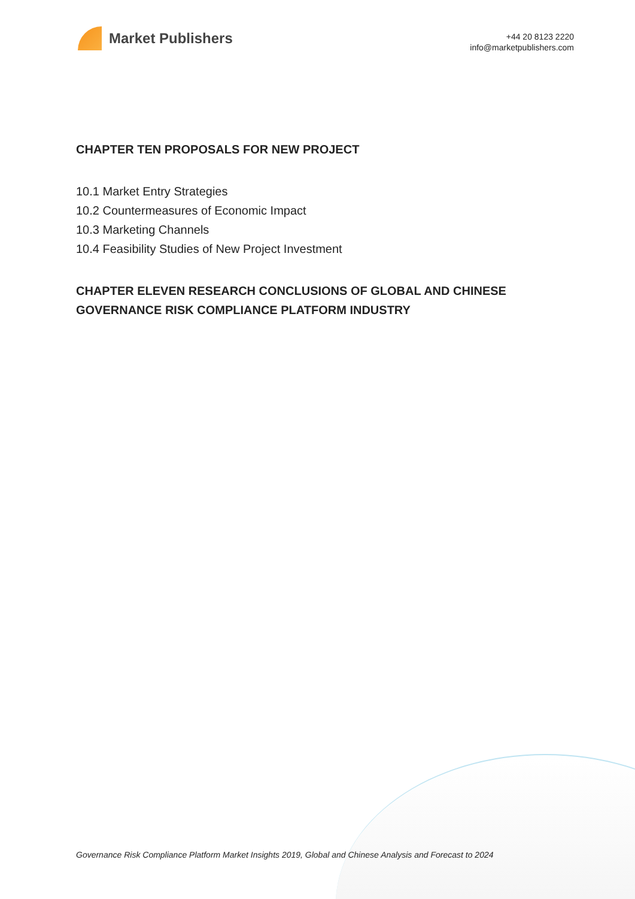Market Publishers
+44 20 8123 2220
info@marketpublishers.com
CHAPTER TEN PROPOSALS FOR NEW PROJECT
10.1 Market Entry Strategies
10.2 Countermeasures of Economic Impact
10.3 Marketing Channels
10.4 Feasibility Studies of New Project Investment
CHAPTER ELEVEN RESEARCH CONCLUSIONS OF GLOBAL AND CHINESE GOVERNANCE RISK COMPLIANCE PLATFORM INDUSTRY
Governance Risk Compliance Platform Market Insights 2019, Global and Chinese Analysis and Forecast to 2024